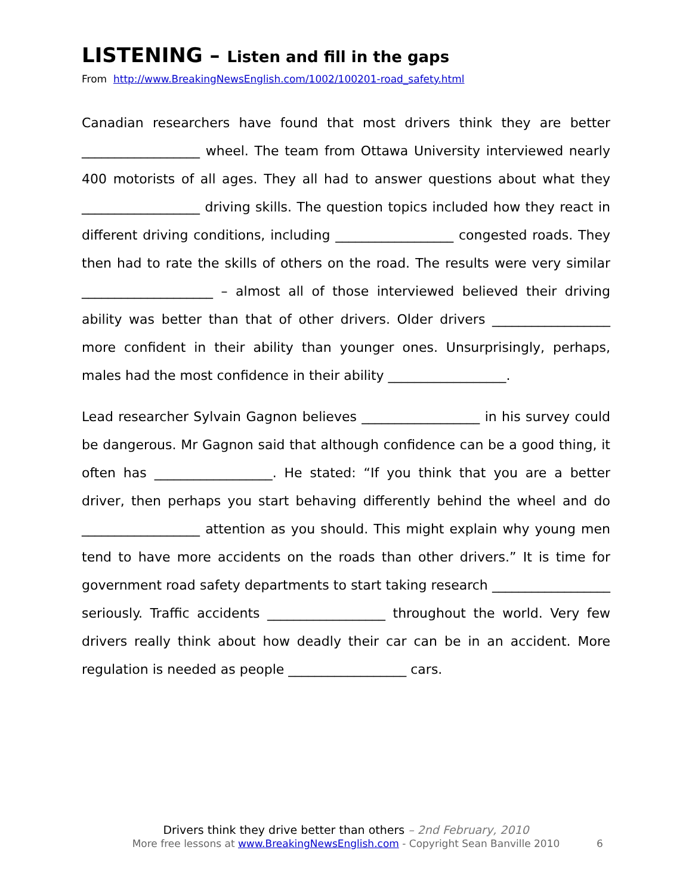LISTENING – Listen and fill in the gaps
From http://www.BreakingNewsEnglish.com/1002/100201-road_safety.html
Canadian researchers have found that most drivers think they are better __________________ wheel. The team from Ottawa University interviewed nearly 400 motorists of all ages. They all had to answer questions about what they __________________ driving skills. The question topics included how they react in different driving conditions, including __________________ congested roads. They then had to rate the skills of others on the road. The results were very similar ____________________ – almost all of those interviewed believed their driving ability was better than that of other drivers. Older drivers __________________ more confident in their ability than younger ones. Unsurprisingly, perhaps, males had the most confidence in their ability __________________.
Lead researcher Sylvain Gagnon believes __________________ in his survey could be dangerous. Mr Gagnon said that although confidence can be a good thing, it often has __________________. He stated: “If you think that you are a better driver, then perhaps you start behaving differently behind the wheel and do __________________ attention as you should. This might explain why young men tend to have more accidents on the roads than other drivers.” It is time for government road safety departments to start taking research __________________ seriously. Traffic accidents __________________ throughout the world. Very few drivers really think about how deadly their car can be in an accident. More regulation is needed as people __________________ cars.
Drivers think they drive better than others – 2nd February, 2010
More free lessons at www.BreakingNewsEnglish.com - Copyright Sean Banville 2010 6